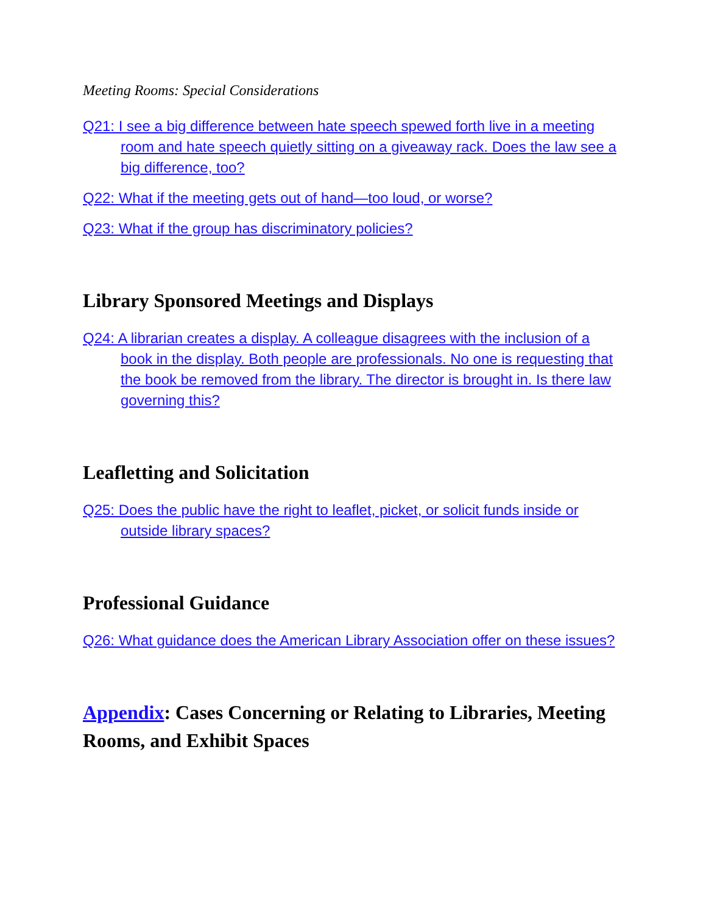Meeting Rooms: Special Considerations
Q21: I see a big difference between hate speech spewed forth live in a meeting room and hate speech quietly sitting on a giveaway rack. Does the law see a big difference, too?
Q22: What if the meeting gets out of hand—too loud, or worse?
Q23: What if the group has discriminatory policies?
Library Sponsored Meetings and Displays
Q24: A librarian creates a display. A colleague disagrees with the inclusion of a book in the display. Both people are professionals. No one is requesting that the book be removed from the library. The director is brought in. Is there law governing this?
Leafletting and Solicitation
Q25: Does the public have the right to leaflet, picket, or solicit funds inside or outside library spaces?
Professional Guidance
Q26: What guidance does the American Library Association offer on these issues?
Appendix: Cases Concerning or Relating to Libraries, Meeting Rooms, and Exhibit Spaces